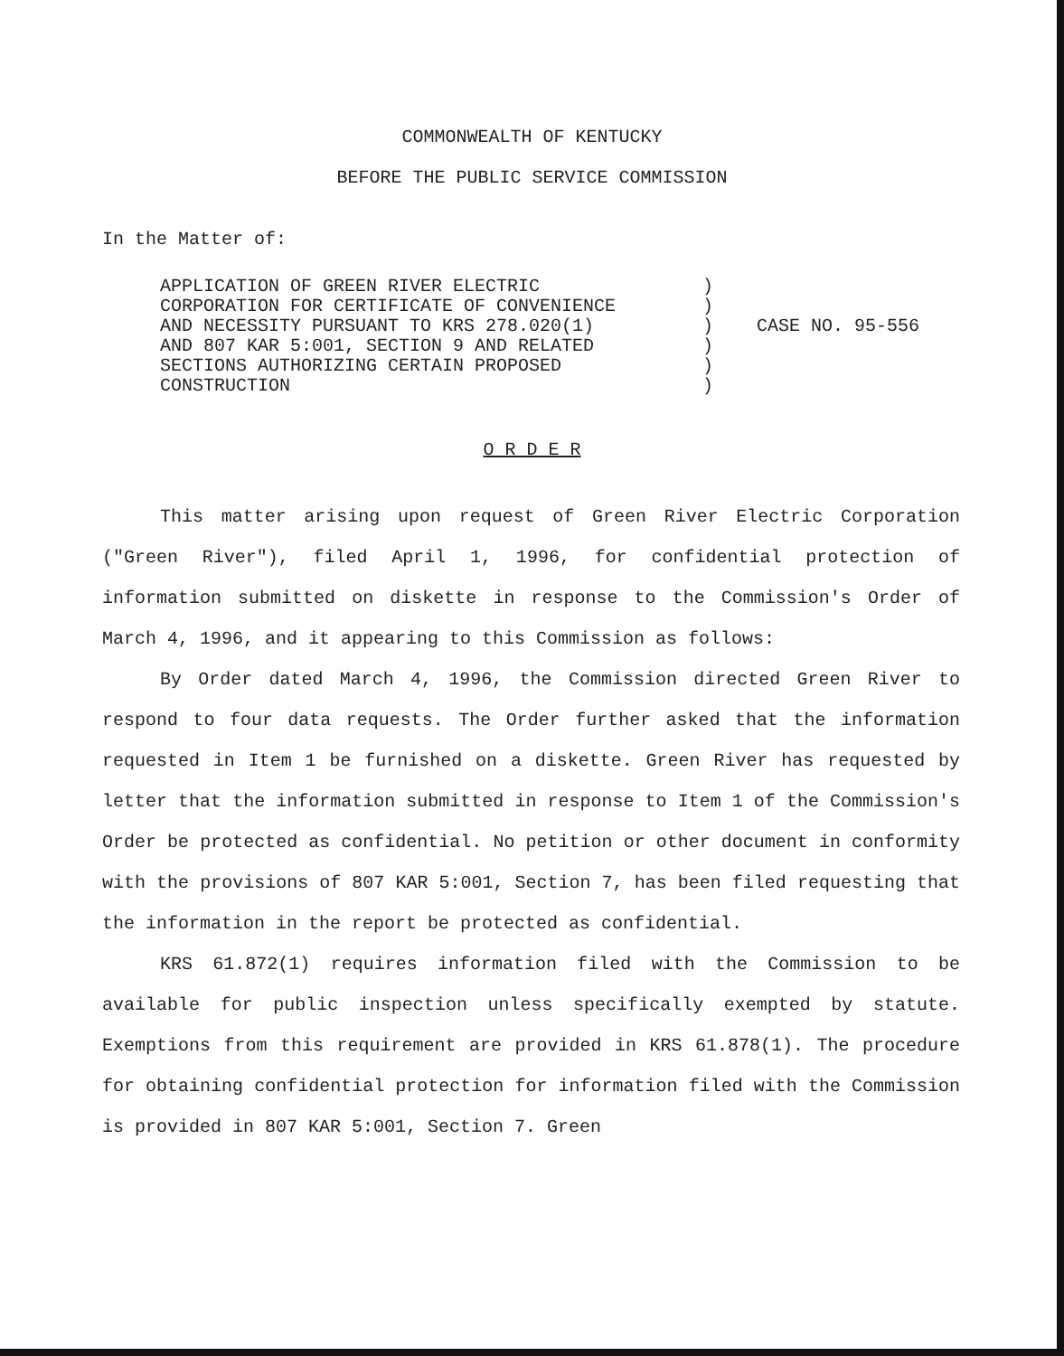COMMONWEALTH OF KENTUCKY
BEFORE THE PUBLIC SERVICE COMMISSION
In the Matter of:
APPLICATION OF GREEN RIVER ELECTRIC
CORPORATION FOR CERTIFICATE OF CONVENIENCE
AND NECESSITY PURSUANT TO KRS 278.020(1)
AND 807 KAR 5:001, SECTION 9 AND RELATED
SECTIONS AUTHORIZING CERTAIN PROPOSED
CONSTRUCTION
)
)
)
)
)
)
CASE NO. 95-556
O R D E R
This matter arising upon request of Green River Electric Corporation ("Green River"), filed April 1, 1996, for confidential protection of information submitted on diskette in response to the Commission's Order of March 4, 1996, and it appearing to this Commission as follows:
By Order dated March 4, 1996, the Commission directed Green River to respond to four data requests. The Order further asked that the information requested in Item 1 be furnished on a diskette. Green River has requested by letter that the information submitted in response to Item 1 of the Commission's Order be protected as confidential. No petition or other document in conformity with the provisions of 807 KAR 5:001, Section 7, has been filed requesting that the information in the report be protected as confidential.
KRS 61.872(1) requires information filed with the Commission to be available for public inspection unless specifically exempted by statute. Exemptions from this requirement are provided in KRS 61.878(1). The procedure for obtaining confidential protection for information filed with the Commission is provided in 807 KAR 5:001, Section 7. Green